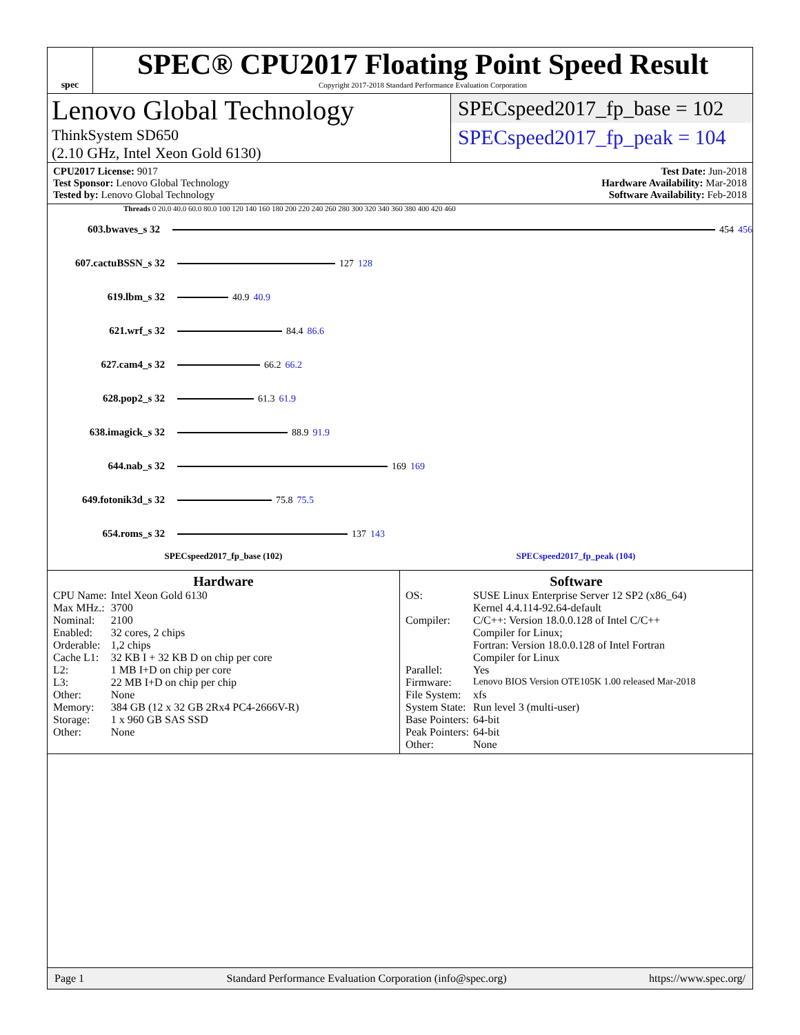spec
SPEC® CPU2017 Floating Point Speed Result
Copyright 2017-2018 Standard Performance Evaluation Corporation
Lenovo Global Technology
ThinkSystem SD650
(2.10 GHz, Intel Xeon Gold 6130)
SPECspeed2017_fp_base = 102
SPECspeed2017_fp_peak = 104
CPU2017 License: 9017
Test Sponsor: Lenovo Global Technology
Tested by: Lenovo Global Technology
Test Date: Jun-2018
Hardware Availability: Mar-2018
Software Availability: Feb-2018
Threads 0 20.0 40.0 60.0 80.0 100 120 140 160 180 200 220 240 260 280 300 320 340 360 380 400 420 460
603.bwaves_s 32 454 456
607.cactuBSSN_s 32 127 128
619.lbm_s 32 40.9 40.9
621.wrf_s 32 84.4 86.6
627.cam4_s 32 66.2 66.2
628.pop2_s 32 61.3 61.9
638.imagick_s 32 88.9 91.9
644.nab_s 32 169 169
649.fotonik3d_s 32 75.8 75.5
654.roms_s 32 137 143
SPECspeed2017_fp_base (102) SPECspeed2017_fp_peak (104)
Hardware
| CPU Name: | Intel Xeon Gold 6130 |
| Max MHz.: | 3700 |
| Nominal: | 2100 |
| Enabled: | 32 cores, 2 chips |
| Orderable: | 1,2 chips |
| Cache L1: | 32 KB I + 32 KB D on chip per core |
| L2: | 1 MB I+D on chip per core |
| L3: | 22 MB I+D on chip per chip |
| Other: | None |
| Memory: | 384 GB (12 x 32 GB 2Rx4 PC4-2666V-R) |
| Storage: | 1 x 960 GB SAS SSD |
| Other: | None |
Software
| OS: | SUSE Linux Enterprise Server 12 SP2 (x86_64) Kernel 4.4.114-92.64-default |
| Compiler: | C/C++: Version 18.0.0.128 of Intel C/C++ Compiler for Linux; Fortran: Version 18.0.0.128 of Intel Fortran Compiler for Linux |
| Parallel: | Yes |
| Firmware: | Lenovo BIOS Version OTE105K 1.00 released Mar-2018 |
| File System: | xfs |
| System State: | Run level 3 (multi-user) |
| Base Pointers: | 64-bit |
| Peak Pointers: | 64-bit |
| Other: | None |
Page 1 Standard Performance Evaluation Corporation (info@spec.org) https://www.spec.org/